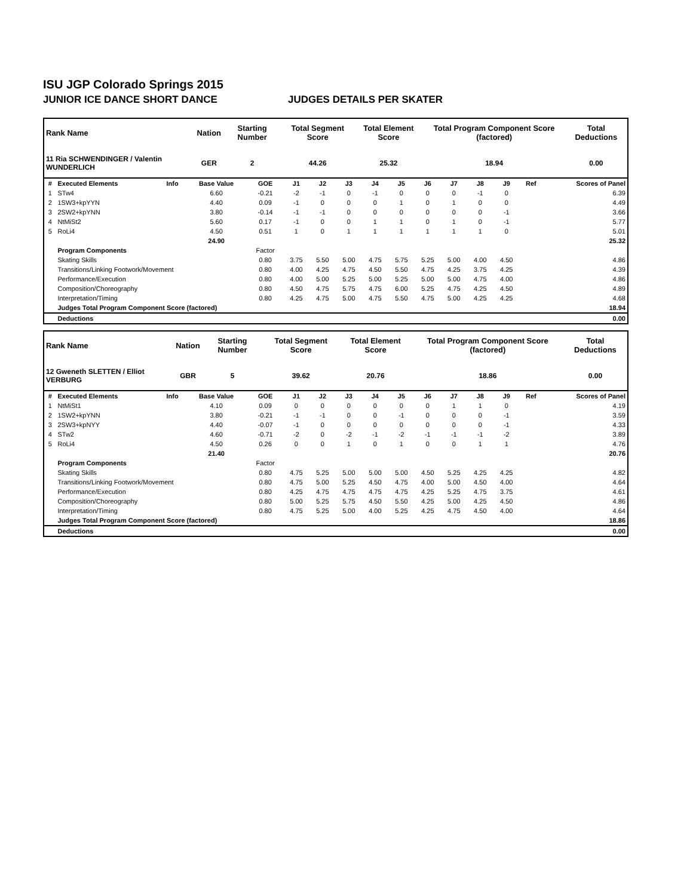ISU JGP Colorado Springs 2015
JUNIOR ICE DANCE SHORT DANCE JUDGES DETAILS PER SKATER
| Rank Name | Nation | Starting Number | Total Segment Score | Total Element Score | Total Program Component Score (factored) | Total Deductions |
| --- | --- | --- | --- | --- | --- | --- |
| 11 Ria SCHWENDINGER / Valentin WUNDERLICH | GER | 2 | 44.26 | 25.32 | 18.94 | 0.00 |
| # | Executed Elements | Info | Base Value | GOE | J1 | J2 | J3 | J4 | J5 | J6 | J7 | J8 | J9 | Ref | Scores of Panel |
| --- | --- | --- | --- | --- | --- | --- | --- | --- | --- | --- | --- | --- | --- | --- | --- |
| 1 | STw4 | | 6.60 | -0.21 | -2 | -1 | 0 | -1 | 0 | 0 | 0 | -1 | 0 | | 6.39 |
| 2 | 1SW3+kpYYN | | 4.40 | 0.09 | -1 | 0 | 0 | 0 | 1 | 0 | 1 | 0 | 0 | | 4.49 |
| 3 | 2SW2+kpYNN | | 3.80 | -0.14 | -1 | -1 | 0 | 0 | 0 | 0 | 0 | 0 | -1 | | 3.66 |
| 4 | NtMiSt2 | | 5.60 | 0.17 | -1 | 0 | 0 | 1 | 1 | 0 | 1 | 0 | -1 | | 5.77 |
| 5 | RoLi4 | | 4.50 | 0.51 | 1 | 0 | 1 | 1 | 1 | 1 | 1 | 1 | 0 | | 5.01 |
| | | | 24.90 | | | | | | | | | | | | 25.32 |
| | Program Components | | | Factor | | | | | | | | | | | |
| | Skating Skills | | | 0.80 | 3.75 | 5.50 | 5.00 | 4.75 | 5.75 | 5.25 | 5.00 | 4.00 | 4.50 | | 4.86 |
| | Transitions/Linking Footwork/Movement | | | 0.80 | 4.00 | 4.25 | 4.75 | 4.50 | 5.50 | 4.75 | 4.25 | 3.75 | 4.25 | | 4.39 |
| | Performance/Execution | | | 0.80 | 4.00 | 5.00 | 5.25 | 5.00 | 5.25 | 5.00 | 5.00 | 4.75 | 4.00 | | 4.86 |
| | Composition/Choreography | | | 0.80 | 4.50 | 4.75 | 5.75 | 4.75 | 6.00 | 5.25 | 4.75 | 4.25 | 4.50 | | 4.89 |
| | Interpretation/Timing | | | 0.80 | 4.25 | 4.75 | 5.00 | 4.75 | 5.50 | 4.75 | 5.00 | 4.25 | 4.25 | | 4.68 |
| | Judges Total Program Component Score (factored) | | | | | | | | | | | | | | 18.94 |
| | Deductions | | | | | | | | | | | | | | 0.00 |
| Rank Name | Nation | Starting Number | Total Segment Score | Total Element Score | Total Program Component Score (factored) | Total Deductions |
| --- | --- | --- | --- | --- | --- | --- |
| 12 Gweneth SLETTEN / Elliot VERBURG | GBR | 5 | 39.62 | 20.76 | 18.86 | 0.00 |
| # | Executed Elements | Info | Base Value | GOE | J1 | J2 | J3 | J4 | J5 | J6 | J7 | J8 | J9 | Ref | Scores of Panel |
| --- | --- | --- | --- | --- | --- | --- | --- | --- | --- | --- | --- | --- | --- | --- | --- |
| 1 | NtMiSt1 | | 4.10 | 0.09 | 0 | 0 | 0 | 0 | 0 | 0 | 1 | 1 | 0 | | 4.19 |
| 2 | 1SW2+kpYNN | | 3.80 | -0.21 | -1 | -1 | 0 | 0 | -1 | 0 | 0 | 0 | -1 | | 3.59 |
| 3 | 2SW3+kpNYY | | 4.40 | -0.07 | -1 | 0 | 0 | 0 | 0 | 0 | 0 | 0 | -1 | | 4.33 |
| 4 | STw2 | | 4.60 | -0.71 | -2 | 0 | -2 | -1 | -2 | -1 | -1 | -1 | -2 | | 3.89 |
| 5 | RoLi4 | | 4.50 | 0.26 | 0 | 0 | 1 | 0 | 1 | 0 | 0 | 1 | 1 | | 4.76 |
| | | | 21.40 | | | | | | | | | | | | 20.76 |
| | Program Components | | | Factor | | | | | | | | | | | |
| | Skating Skills | | | 0.80 | 4.75 | 5.25 | 5.00 | 5.00 | 5.00 | 4.50 | 5.25 | 4.25 | 4.25 | | 4.82 |
| | Transitions/Linking Footwork/Movement | | | 0.80 | 4.75 | 5.00 | 5.25 | 4.50 | 4.75 | 4.00 | 5.00 | 4.50 | 4.00 | | 4.64 |
| | Performance/Execution | | | 0.80 | 4.25 | 4.75 | 4.75 | 4.75 | 4.75 | 4.25 | 5.25 | 4.75 | 3.75 | | 4.61 |
| | Composition/Choreography | | | 0.80 | 5.00 | 5.25 | 5.75 | 4.50 | 5.50 | 4.25 | 5.00 | 4.25 | 4.50 | | 4.86 |
| | Interpretation/Timing | | | 0.80 | 4.75 | 5.25 | 5.00 | 4.00 | 5.25 | 4.25 | 4.75 | 4.50 | 4.00 | | 4.64 |
| | Judges Total Program Component Score (factored) | | | | | | | | | | | | | | 18.86 |
| | Deductions | | | | | | | | | | | | | | 0.00 |